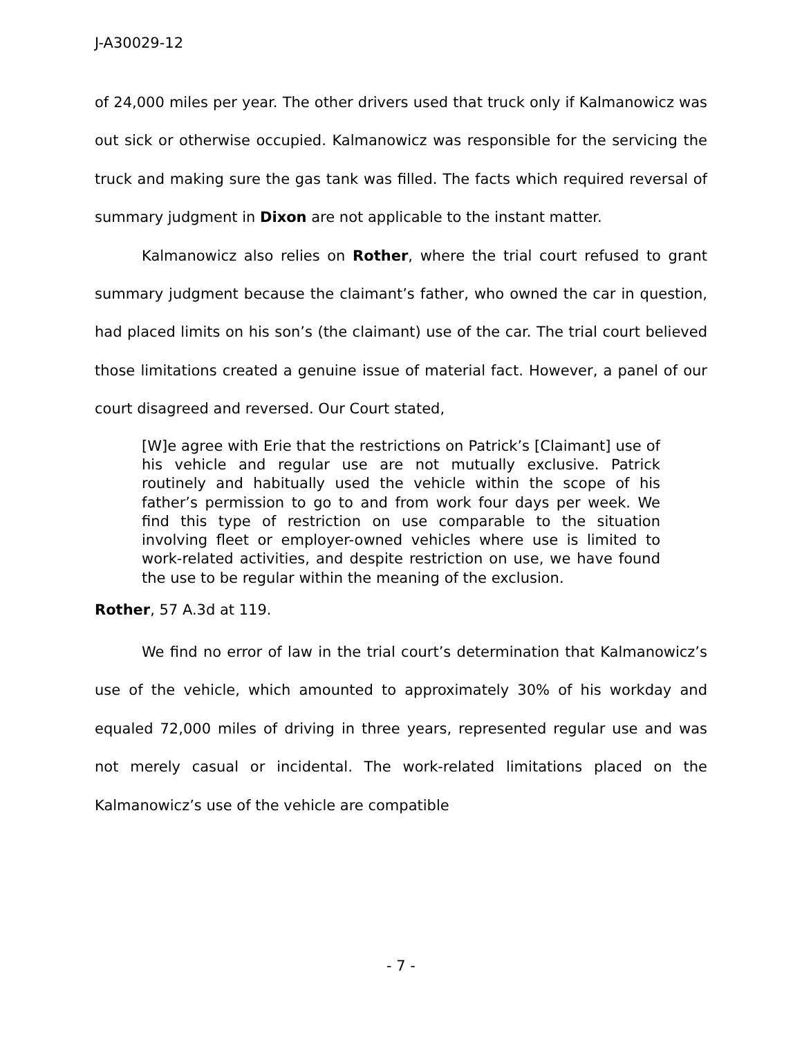J-A30029-12
of 24,000 miles per year. The other drivers used that truck only if Kalmanowicz was out sick or otherwise occupied. Kalmanowicz was responsible for the servicing the truck and making sure the gas tank was filled. The facts which required reversal of summary judgment in Dixon are not applicable to the instant matter.
Kalmanowicz also relies on Rother, where the trial court refused to grant summary judgment because the claimant’s father, who owned the car in question, had placed limits on his son’s (the claimant) use of the car. The trial court believed those limitations created a genuine issue of material fact. However, a panel of our court disagreed and reversed. Our Court stated,
[W]e agree with Erie that the restrictions on Patrick’s [Claimant] use of his vehicle and regular use are not mutually exclusive. Patrick routinely and habitually used the vehicle within the scope of his father’s permission to go to and from work four days per week. We find this type of restriction on use comparable to the situation involving fleet or employer-owned vehicles where use is limited to work-related activities, and despite restriction on use, we have found the use to be regular within the meaning of the exclusion.
Rother, 57 A.3d at 119.
We find no error of law in the trial court’s determination that Kalmanowicz’s use of the vehicle, which amounted to approximately 30% of his workday and equaled 72,000 miles of driving in three years, represented regular use and was not merely casual or incidental. The work-related limitations placed on the Kalmanowicz’s use of the vehicle are compatible
- 7 -